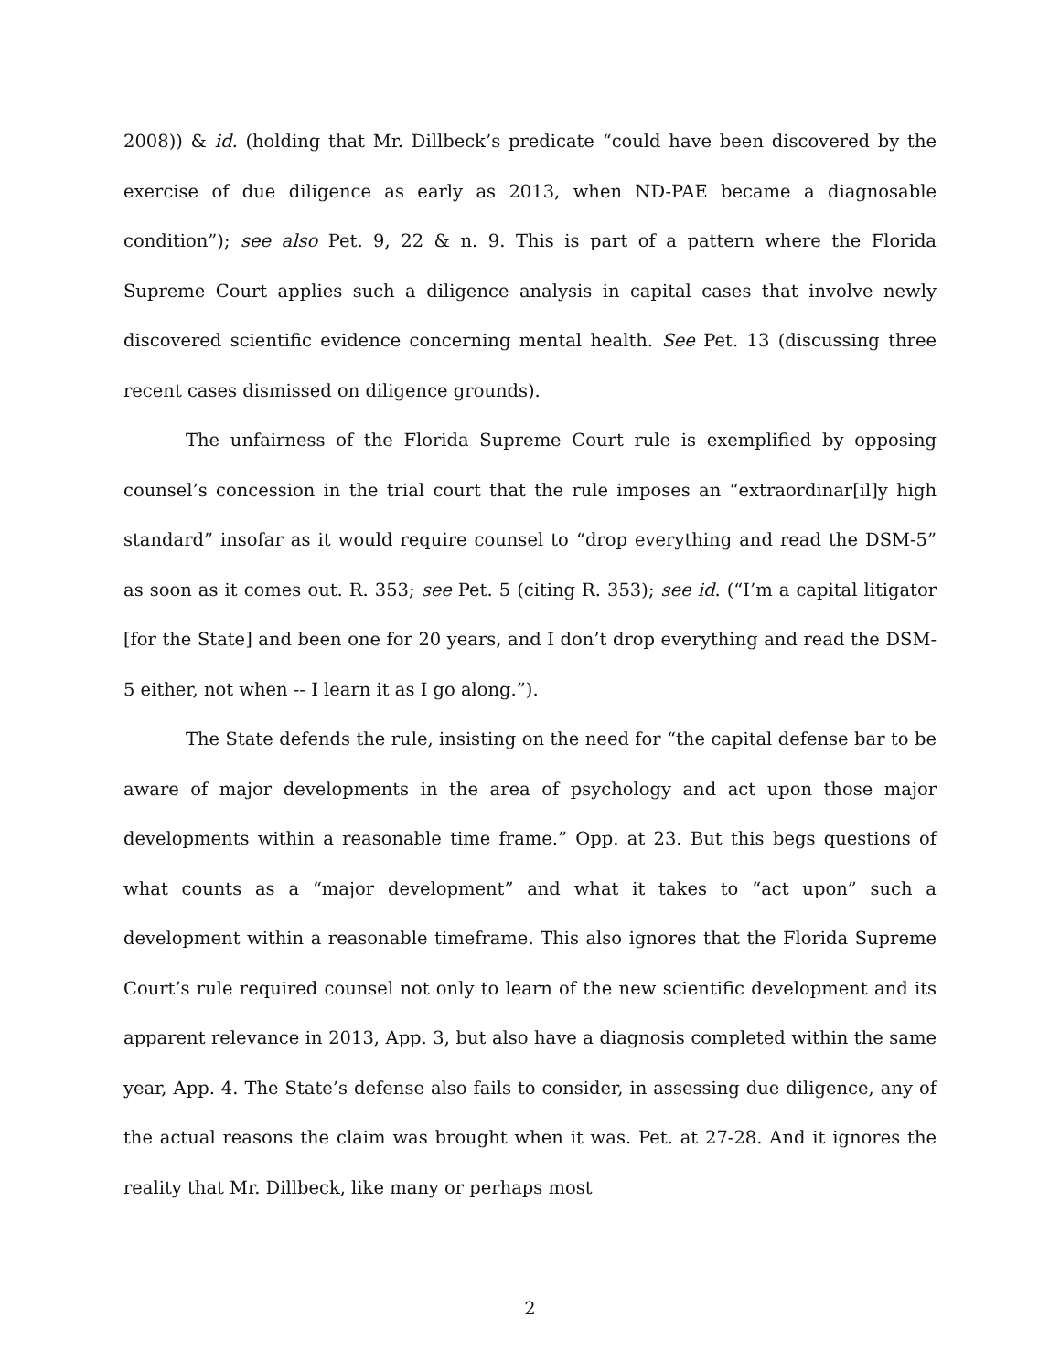2008)) & id. (holding that Mr. Dillbeck’s predicate “could have been discovered by the exercise of due diligence as early as 2013, when ND-PAE became a diagnosable condition”); see also Pet. 9, 22 & n. 9. This is part of a pattern where the Florida Supreme Court applies such a diligence analysis in capital cases that involve newly discovered scientific evidence concerning mental health. See Pet. 13 (discussing three recent cases dismissed on diligence grounds).
The unfairness of the Florida Supreme Court rule is exemplified by opposing counsel’s concession in the trial court that the rule imposes an “extraordinar[il]y high standard” insofar as it would require counsel to “drop everything and read the DSM-5” as soon as it comes out. R. 353; see Pet. 5 (citing R. 353); see id. (“I’m a capital litigator [for the State] and been one for 20 years, and I don’t drop everything and read the DSM-5 either, not when -- I learn it as I go along.”).
The State defends the rule, insisting on the need for “the capital defense bar to be aware of major developments in the area of psychology and act upon those major developments within a reasonable time frame.” Opp. at 23. But this begs questions of what counts as a “major development” and what it takes to “act upon” such a development within a reasonable timeframe. This also ignores that the Florida Supreme Court’s rule required counsel not only to learn of the new scientific development and its apparent relevance in 2013, App. 3, but also have a diagnosis completed within the same year, App. 4. The State’s defense also fails to consider, in assessing due diligence, any of the actual reasons the claim was brought when it was. Pet. at 27-28. And it ignores the reality that Mr. Dillbeck, like many or perhaps most
2